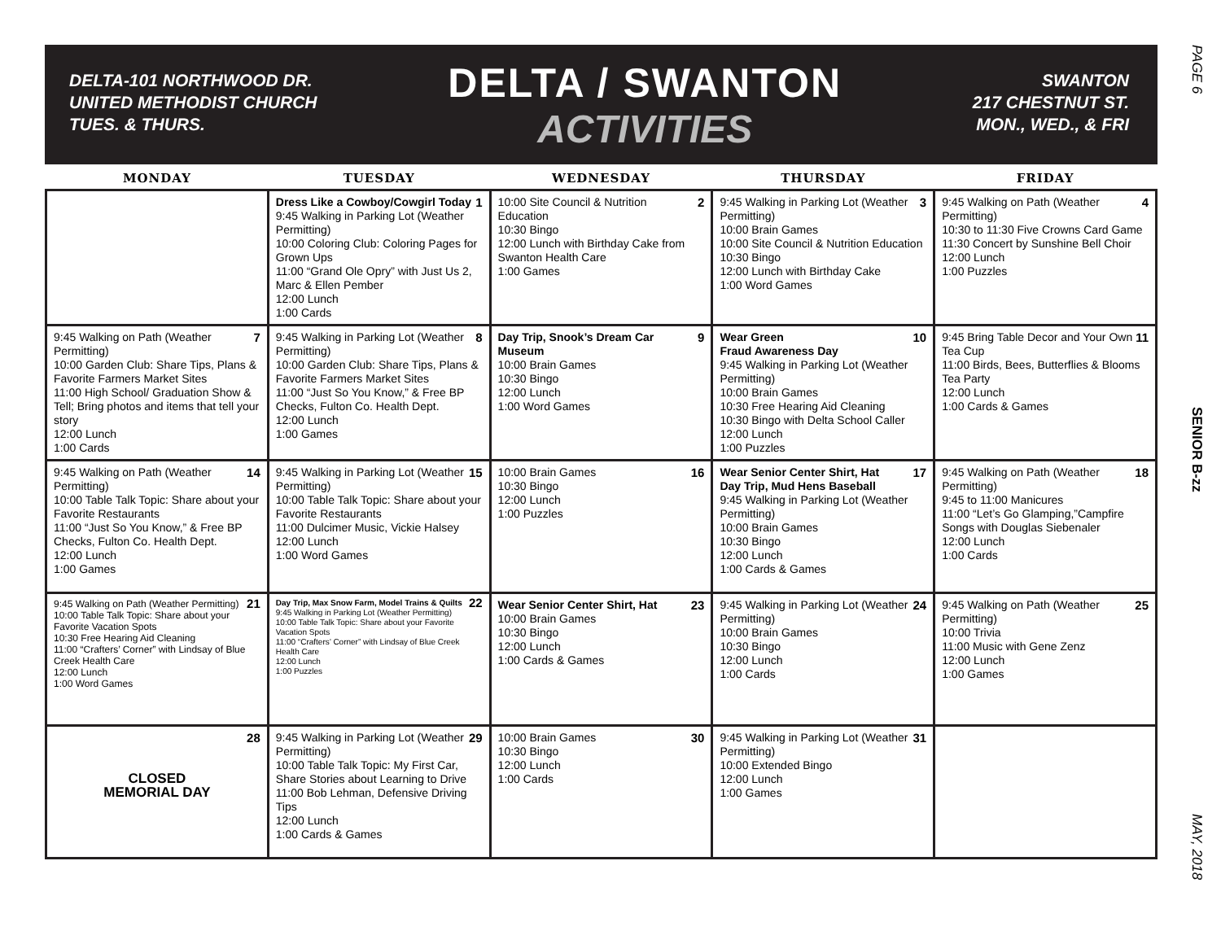PAGE 6
SENIOR B-zz
MAY, 2018
DELTA-101 NORTHWOOD DR.
UNITED METHODIST CHURCH
TUES. & THURS.
DELTA / SWANTON
ACTIVITIES
SWANTON
217 CHESTNUT ST.
MON., WED., & FRI
| MONDAY | TUESDAY | WEDNESDAY | THURSDAY | FRIDAY |
| --- | --- | --- | --- | --- |
| | 1 Dress Like a Cowboy/Cowgirl Today 9:45 Walking in Parking Lot (Weather Permitting) 10:00 Coloring Club: Coloring Pages for Grown Ups 11:00 “Grand Ole Opry” with Just Us 2, Marc & Ellen Pember 12:00 Lunch 1:00 Cards | 2 10:00 Site Council & Nutrition Education 10:30 Bingo 12:00 Lunch with Birthday Cake from Swanton Health Care 1:00 Games | 3 9:45 Walking in Parking Lot (Weather Permitting) 10:00 Brain Games 10:00 Site Council & Nutrition Education 10:30 Bingo 12:00 Lunch with Birthday Cake 1:00 Word Games | 4 9:45 Walking on Path (Weather Permitting) 10:30 to 11:30 Five Crowns Card Game 11:30 Concert by Sunshine Bell Choir 12:00 Lunch 1:00 Puzzles |
| 7 9:45 Walking on Path (Weather Permitting) 10:00 Garden Club: Share Tips, Plans & Favorite Farmers Market Sites 11:00 High School/ Graduation Show & Tell; Bring photos and items that tell your story 12:00 Lunch 1:00 Cards | 8 9:45 Walking in Parking Lot (Weather Permitting) 10:00 Garden Club: Share Tips, Plans & Favorite Farmers Market Sites 11:00 “Just So You Know,” & Free BP Checks, Fulton Co. Health Dept. 12:00 Lunch 1:00 Games | 9 Day Trip, Snook’s Dream Car Museum 10:00 Brain Games 10:30 Bingo 12:00 Lunch 1:00 Word Games | 10 Wear Green Fraud Awareness Day 9:45 Walking in Parking Lot (Weather Permitting) 10:00 Brain Games 10:30 Free Hearing Aid Cleaning 10:30 Bingo with Delta School Caller 12:00 Lunch 1:00 Puzzles | 11 9:45 Bring Table Decor and Your Own Tea Cup 11:00 Birds, Bees, Butterflies & Blooms Tea Party 12:00 Lunch 1:00 Cards & Games |
| 14 9:45 Walking on Path (Weather Permitting) 10:00 Table Talk Topic: Share about your Favorite Restaurants 11:00 “Just So You Know,” & Free BP Checks, Fulton Co. Health Dept. 12:00 Lunch 1:00 Games | 15 9:45 Walking in Parking Lot (Weather Permitting) 10:00 Table Talk Topic: Share about your Favorite Restaurants 11:00 Dulcimer Music, Vickie Halsey 12:00 Lunch 1:00 Word Games | 16 10:00 Brain Games 10:30 Bingo 12:00 Lunch 1:00 Puzzles | 17 Wear Senior Center Shirt, Hat Day Trip, Mud Hens Baseball 9:45 Walking in Parking Lot (Weather Permitting) 10:00 Brain Games 10:30 Bingo 12:00 Lunch 1:00 Cards & Games | 18 9:45 Walking on Path (Weather Permitting) 9:45 to 11:00 Manicures 11:00 “Let’s Go Glamping,”Campfire Songs with Douglas Siebenaler 12:00 Lunch 1:00 Cards |
| 21 9:45 Walking on Path (Weather Permitting) 10:00 Table Talk Topic: Share about your Favorite Vacation Spots 10:30 Free Hearing Aid Cleaning 11:00 “Crafters’ Corner” with Lindsay of Blue Creek Health Care 12:00 Lunch 1:00 Word Games | 22 Day Trip, Max Snow Farm, Model Trains & Quilts 9:45 Walking in Parking Lot (Weather Permitting) 10:00 Table Talk Topic: Share about your Favorite Vacation Spots 11:00 “Crafters’ Corner” with Lindsay of Blue Creek Health Care 12:00 Lunch 1:00 Puzzles | 23 Wear Senior Center Shirt, Hat 10:00 Brain Games 10:30 Bingo 12:00 Lunch 1:00 Cards & Games | 24 9:45 Walking in Parking Lot (Weather Permitting) 10:00 Brain Games 10:30 Bingo 12:00 Lunch 1:00 Cards | 25 9:45 Walking on Path (Weather Permitting) 10:00 Trivia 11:00 Music with Gene Zenz 12:00 Lunch 1:00 Games |
| 28 CLOSED MEMORIAL DAY | 29 9:45 Walking in Parking Lot (Weather Permitting) 10:00 Table Talk Topic: My First Car, Share Stories about Learning to Drive 11:00 Bob Lehman, Defensive Driving Tips 12:00 Lunch 1:00 Cards & Games | 30 10:00 Brain Games 10:30 Bingo 12:00 Lunch 1:00 Cards | 31 9:45 Walking in Parking Lot (Weather Permitting) 10:00 Extended Bingo 12:00 Lunch 1:00 Games | |